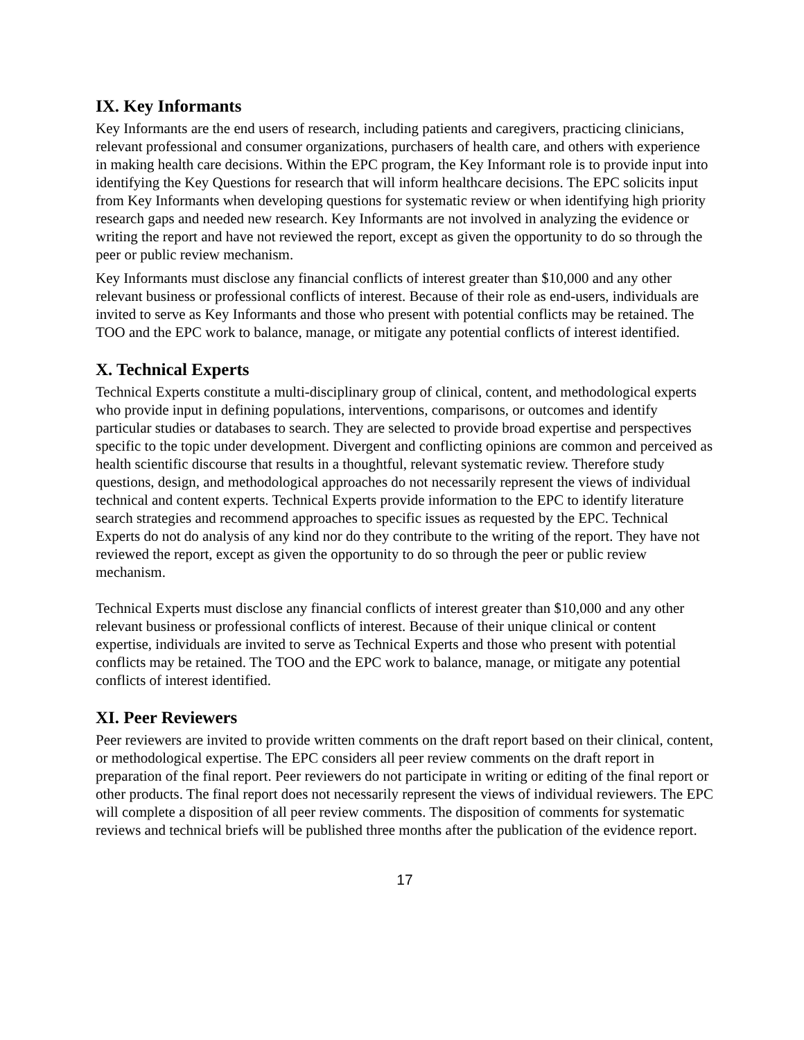IX. Key Informants
Key Informants are the end users of research, including patients and caregivers, practicing clinicians, relevant professional and consumer organizations, purchasers of health care, and others with experience in making health care decisions. Within the EPC program, the Key Informant role is to provide input into identifying the Key Questions for research that will inform healthcare decisions. The EPC solicits input from Key Informants when developing questions for systematic review or when identifying high priority research gaps and needed new research. Key Informants are not involved in analyzing the evidence or writing the report and have not reviewed the report, except as given the opportunity to do so through the peer or public review mechanism.
Key Informants must disclose any financial conflicts of interest greater than $10,000 and any other relevant business or professional conflicts of interest. Because of their role as end-users, individuals are invited to serve as Key Informants and those who present with potential conflicts may be retained. The TOO and the EPC work to balance, manage, or mitigate any potential conflicts of interest identified.
X. Technical Experts
Technical Experts constitute a multi-disciplinary group of clinical, content, and methodological experts who provide input in defining populations, interventions, comparisons, or outcomes and identify particular studies or databases to search. They are selected to provide broad expertise and perspectives specific to the topic under development. Divergent and conflicting opinions are common and perceived as health scientific discourse that results in a thoughtful, relevant systematic review. Therefore study questions, design, and methodological approaches do not necessarily represent the views of individual technical and content experts. Technical Experts provide information to the EPC to identify literature search strategies and recommend approaches to specific issues as requested by the EPC. Technical Experts do not do analysis of any kind nor do they contribute to the writing of the report. They have not reviewed the report, except as given the opportunity to do so through the peer or public review mechanism.
Technical Experts must disclose any financial conflicts of interest greater than $10,000 and any other relevant business or professional conflicts of interest. Because of their unique clinical or content expertise, individuals are invited to serve as Technical Experts and those who present with potential conflicts may be retained. The TOO and the EPC work to balance, manage, or mitigate any potential conflicts of interest identified.
XI. Peer Reviewers
Peer reviewers are invited to provide written comments on the draft report based on their clinical, content, or methodological expertise. The EPC considers all peer review comments on the draft report in preparation of the final report. Peer reviewers do not participate in writing or editing of the final report or other products. The final report does not necessarily represent the views of individual reviewers. The EPC will complete a disposition of all peer review comments. The disposition of comments for systematic reviews and technical briefs will be published three months after the publication of the evidence report.
17